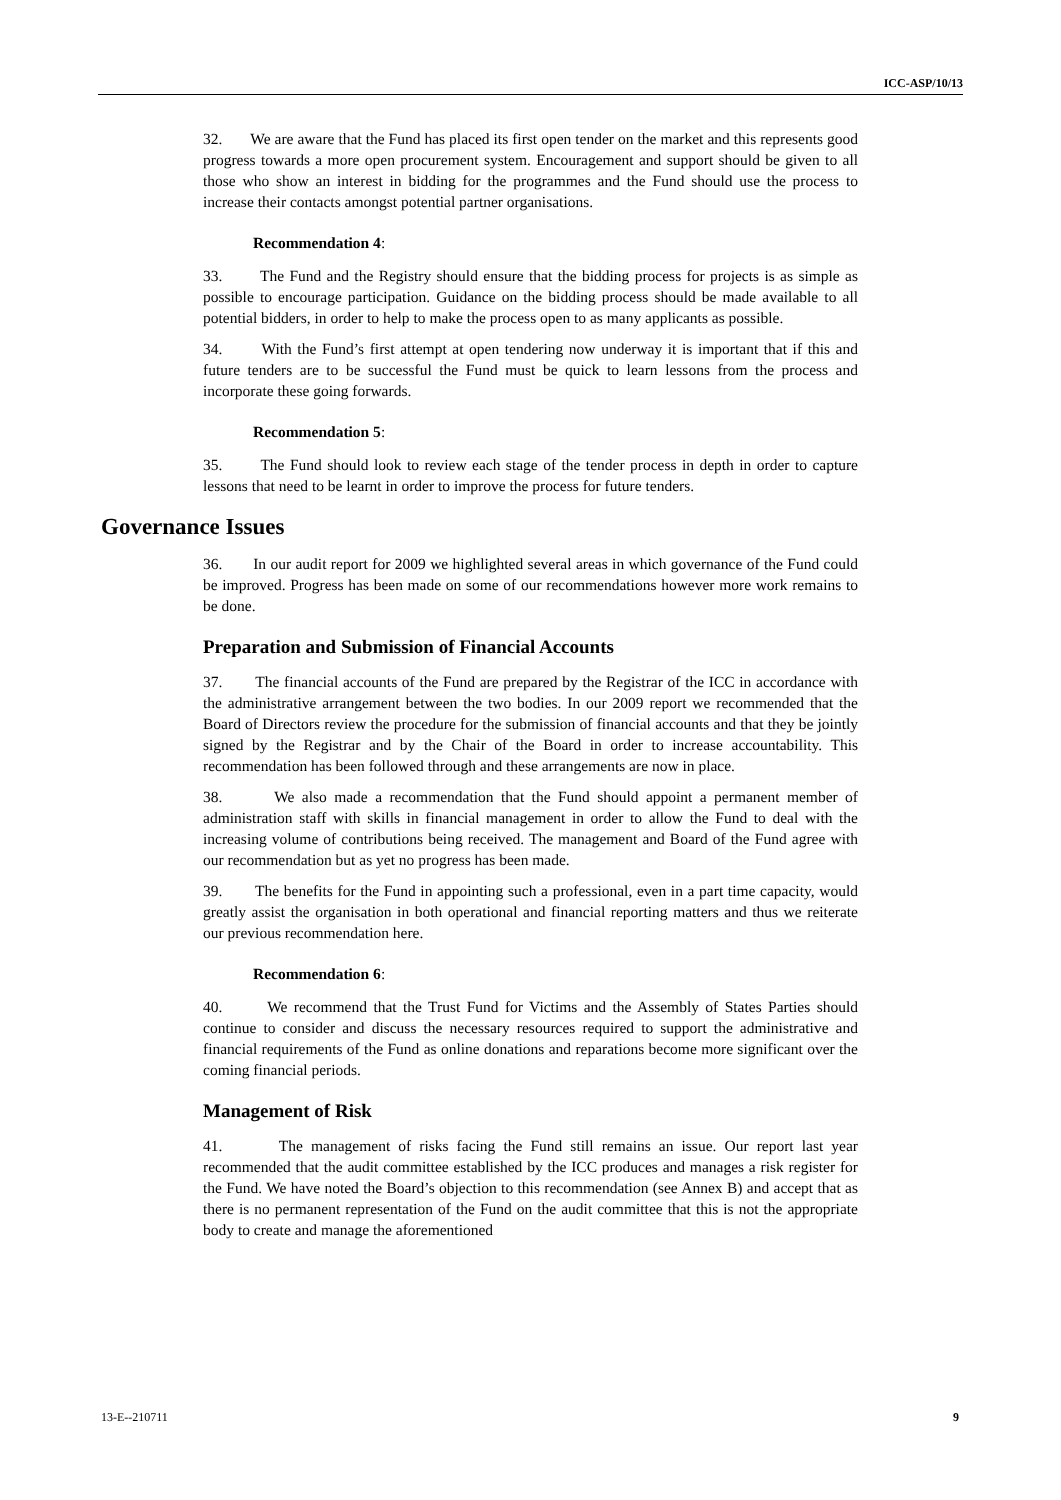ICC-ASP/10/13
32. We are aware that the Fund has placed its first open tender on the market and this represents good progress towards a more open procurement system. Encouragement and support should be given to all those who show an interest in bidding for the programmes and the Fund should use the process to increase their contacts amongst potential partner organisations.
Recommendation 4:
33. The Fund and the Registry should ensure that the bidding process for projects is as simple as possible to encourage participation. Guidance on the bidding process should be made available to all potential bidders, in order to help to make the process open to as many applicants as possible.
34. With the Fund’s first attempt at open tendering now underway it is important that if this and future tenders are to be successful the Fund must be quick to learn lessons from the process and incorporate these going forwards.
Recommendation 5:
35. The Fund should look to review each stage of the tender process in depth in order to capture lessons that need to be learnt in order to improve the process for future tenders.
Governance Issues
36. In our audit report for 2009 we highlighted several areas in which governance of the Fund could be improved. Progress has been made on some of our recommendations however more work remains to be done.
Preparation and Submission of Financial Accounts
37. The financial accounts of the Fund are prepared by the Registrar of the ICC in accordance with the administrative arrangement between the two bodies. In our 2009 report we recommended that the Board of Directors review the procedure for the submission of financial accounts and that they be jointly signed by the Registrar and by the Chair of the Board in order to increase accountability. This recommendation has been followed through and these arrangements are now in place.
38. We also made a recommendation that the Fund should appoint a permanent member of administration staff with skills in financial management in order to allow the Fund to deal with the increasing volume of contributions being received. The management and Board of the Fund agree with our recommendation but as yet no progress has been made.
39. The benefits for the Fund in appointing such a professional, even in a part time capacity, would greatly assist the organisation in both operational and financial reporting matters and thus we reiterate our previous recommendation here.
Recommendation 6:
40. We recommend that the Trust Fund for Victims and the Assembly of States Parties should continue to consider and discuss the necessary resources required to support the administrative and financial requirements of the Fund as online donations and reparations become more significant over the coming financial periods.
Management of Risk
41. The management of risks facing the Fund still remains an issue. Our report last year recommended that the audit committee established by the ICC produces and manages a risk register for the Fund. We have noted the Board’s objection to this recommendation (see Annex B) and accept that as there is no permanent representation of the Fund on the audit committee that this is not the appropriate body to create and manage the aforementioned
13-E--210711 9